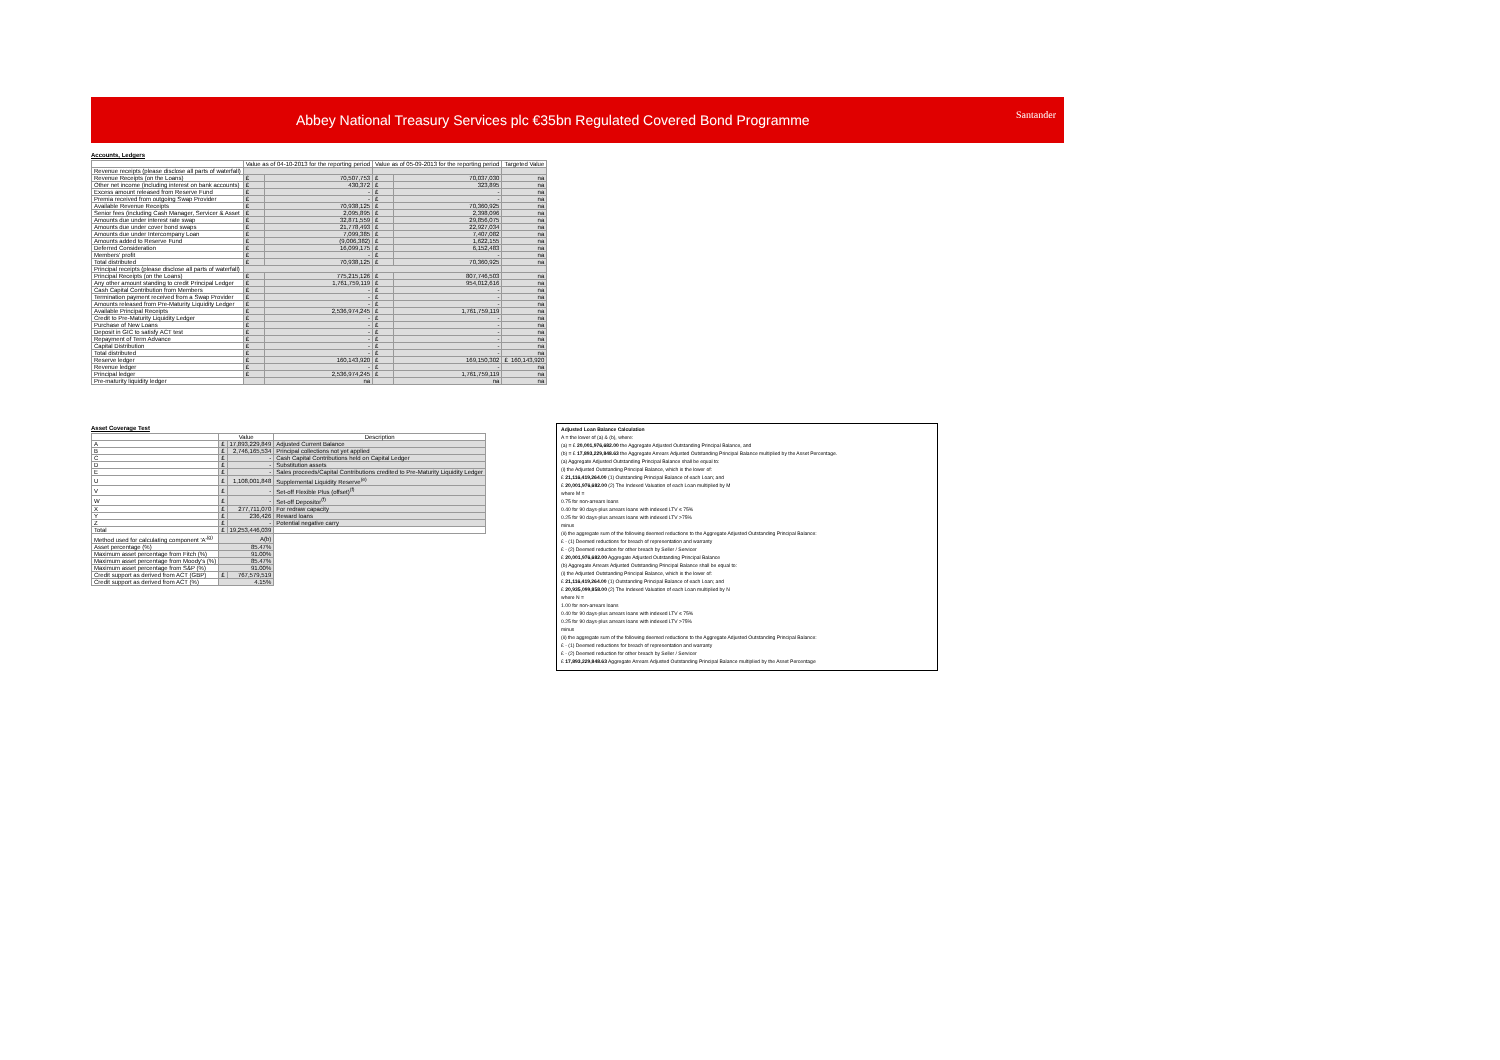Abbey National Treasury Services plc €35bn Regulated Covered Bond Programme
Santander
Accounts, Ledgers
| | Value as of 04-10-2013 for the reporting period | | Value as of 05-09-2013 for the reporting period | | Targeted Value |
| --- | --- | --- | --- | --- | --- |
| Revenue receipts (please disclose all parts of waterfall) | | | | | |
| Revenue Receipts (on the Loans) | £ | 70,507,753 | £ | 70,037,030 | na |
| Other net income (including interest on bank accounts) | £ | 430,372 | £ | 323,895 | na |
| Excess amount released from Reserve Fund | £ | - | £ | - | na |
| Premia received from outgoing Swap Provider | £ | - | £ | - | na |
| Available Revenue Receipts | £ | 70,938,125 | £ | 70,360,925 | na |
| Senior fees (including Cash Manager, Servicer & Asset | £ | 2,095,895 | £ | 2,398,096 | na |
| Amounts due under interest rate swap | £ | 32,871,559 | £ | 29,856,075 | na |
| Amounts due under cover bond swaps | £ | 21,778,493 | £ | 22,927,034 | na |
| Amounts due under Intercompany Loan | £ | 7,099,385 | £ | 7,407,082 | na |
| Amounts added to Reserve Fund | £ | (9,006,382) | £ | 1,622,155 | na |
| Deferred Consideration | £ | 16,099,175 | £ | 6,152,483 | na |
| Members' profit | £ | - | £ | - | na |
| Total distributed | £ | 70,938,125 | £ | 70,360,925 | na |
| Principal receipts (please disclose all parts of waterfall) | | | | | |
| Principal Receipts (on the Loans) | £ | 775,215,126 | £ | 807,746,503 | na |
| Any other amount standing to credit Principal Ledger | £ | 1,761,759,119 | £ | 954,012,616 | na |
| Cash Capital Contribution from Members | £ | - | £ | - | na |
| Termination payment received from a Swap Provider | £ | - | £ | - | na |
| Amounts released from Pre-Maturity Liquidity Ledger | £ | - | £ | - | na |
| Available Principal Receipts | £ | 2,536,974,245 | £ | 1,761,759,119 | na |
| Credit to Pre-Maturity Liquidity Ledger | £ | - | £ | - | na |
| Purchase of New Loans | £ | - | £ | - | na |
| Deposit in GIC to satisfy ACT test | £ | - | £ | - | na |
| Repayment of Term Advance | £ | - | £ | - | na |
| Capital Distribution | £ | - | £ | - | na |
| Total distributed | £ | - | £ | - | na |
| Reserve ledger | £ | 160,143,920 | £ | 169,150,302 | £ 160,143,920 |
| Revenue ledger | £ | - | £ | - | na |
| Principal ledger | £ | 2,536,974,245 | £ | 1,761,759,119 | na |
| Pre-maturity liquidity ledger | | na | | na | na |
Asset Coverage Test
| | Value | | Description |
| --- | --- | --- | --- |
| A | £ | 17,893,229,849 | Adjusted Current Balance |
| B | £ | 2,746,165,534 | Principal collections not yet applied |
| C | £ | - | Cash Capital Contributions held on Capital Ledger |
| D | £ | - | Substitution assets |
| E | £ | - | Sales proceeds/Capital Contributions credited to Pre-Maturity Liquidity Ledger |
| U | £ | 1,108,001,848 | Supplemental Liquidity Reserve<sup>(e)</sup> |
| V | £ | - | Set-off Flexible Plus (offset)<sup>(f)</sup> |
| W | £ | - | Set-off Depositor<sup>(f)</sup> |
| X | £ | 277,711,070 | For redraw capacity |
| Y | £ | 236,426 | Reward loans |
| Z | £ | - | Potential negative carry |
| Total | £ | 19,253,446,039 | |
| Method used for calculating component 'A'<sup>(g)</sup> | A(b) | | |
| Asset percentage (%) | 85.47% | | |
| Maximum asset percentage from Fitch (%) | 91.00% | | |
| Maximum asset percentage from Moody's (%) | 85.47% | | |
| Maximum asset percentage from S&P (%) | 91.00% | | |
| Credit support as derived from ACT (GBP) | £ | 767,579,519 | |
| Credit support as derived from ACT (%) | 4.15% | | |
Adjusted Loan Balance Calculation
A = the lower of (a) & (b), where:
(a) = £ 20,001,976,682.00 the Aggregate Adjusted Outstanding Principal Balance, and
(b) = £ 17,893,229,848.63 the Aggregate Arrears Adjusted Outstanding Principal Balance multiplied by the Asset Percentage.
(a) Aggregate Adjusted Outstanding Principal Balance shall be equal to:
(i) the Adjusted Outstanding Principal Balance, which is the lower of:
£ 21,116,419,264.00 (1) Outstanding Principal Balance of each Loan; and
£ 20,001,976,682.00 (2) The Indexed Valuation of each Loan multiplied by M
where M =
0.75 for non-arrears loans
0.40 for 90 days-plus arrears loans with indexed LTV ≤ 75%
0.25 for 90 days-plus arrears loans with indexed LTV >75%
minus
(ii) the aggregate sum of the following deemed reductions to the Aggregate Adjusted Outstanding Principal Balance:
£ - (1) Deemed reductions for breach of representation and warranty
£ - (2) Deemed reduction for other breach by Seller / Servicer
£ 20,001,976,682.00 Aggregate Adjusted Outstanding Principal Balance
(b) Aggregate Arrears Adjusted Outstanding Principal Balance shall be equal to:
(i) the Adjusted Outstanding Principal Balance, which is the lower of:
£ 21,116,419,264.00 (1) Outstanding Principal Balance of each Loan; and
£ 20,935,099,858.00 (2) The Indexed Valuation of each Loan multiplied by N
where N =
1.00 for non-arrears loans
0.40 for 90 days-plus arrears loans with indexed LTV ≤ 75%
0.25 for 90 days-plus arrears loans with indexed LTV >75%
minus
(ii) the aggregate sum of the following deemed reductions to the Aggregate Adjusted Outstanding Principal Balance:
£ - (1) Deemed reductions for breach of representation and warranty
£ - (2) Deemed reduction for other breach by Seller / Servicer
£ 17,893,229,848.63 Aggregate Arrears Adjusted Outstanding Principal Balance multiplied by the Asset Percentage